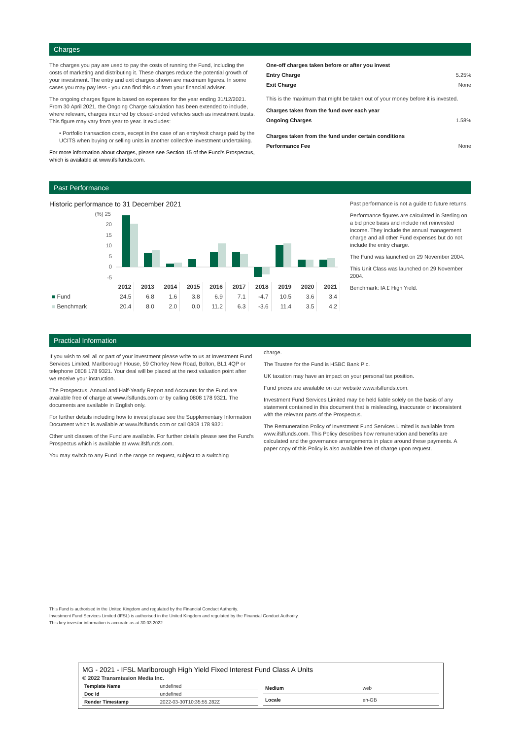Charges
The charges you pay are used to pay the costs of running the Fund, including the costs of marketing and distributing it. These charges reduce the potential growth of your investment. The entry and exit charges shown are maximum figures. In some cases you may pay less - you can find this out from your financial adviser.
The ongoing charges figure is based on expenses for the year ending 31/12/2021. From 30 April 2021, the Ongoing Charge calculation has been extended to include, where relevant, charges incurred by closed-ended vehicles such as investment trusts. This figure may vary from year to year. It excludes:
• Portfolio transaction costs, except in the case of an entry/exit charge paid by the UCITS when buying or selling units in another collective investment undertaking.
For more information about charges, please see Section 15 of the Fund's Prospectus, which is available at www.ifslfunds.com.
One-off charges taken before or after you invest
Entry Charge 5.25%
Exit Charge None
This is the maximum that might be taken out of your money before it is invested.
Charges taken from the fund over each year
Ongoing Charges 1.58%
Charges taken from the fund under certain conditions
Performance Fee None
Past Performance
Historic performance to 31 December 2021
(%) 25
20
15
10
5
0
-5
| | 2012 | 2013 | 2014 | 2015 | 2016 | 2017 | 2018 | 2019 | 2020 | 2021 |
| --- | --- | --- | --- | --- | --- | --- | --- | --- | --- | --- |
| ■ Fund | 24.5 | 6.8 | 1.6 | 3.8 | 6.9 | 7.1 | -4.7 | 10.5 | 3.6 | 3.4 |
| ■ Benchmark | 20.4 | 8.0 | 2.0 | 0.0 | 11.2 | 6.3 | -3.6 | 11.4 | 3.5 | 4.2 |
Past performance is not a guide to future returns.
Performance figures are calculated in Sterling on a bid price basis and include net reinvested income. They include the annual management charge and all other Fund expenses but do not include the entry charge.
The Fund was launched on 29 November 2004.
This Unit Class was launched on 29 November 2004.
Benchmark: IA £ High Yield.
Practical Information
If you wish to sell all or part of your investment please write to us at Investment Fund Services Limited, Marlborough House, 59 Chorley New Road, Bolton, BL1 4QP or telephone 0808 178 9321. Your deal will be placed at the next valuation point after we receive your instruction.
The Prospectus, Annual and Half-Yearly Report and Accounts for the Fund are available free of charge at www.ifslfunds.com or by calling 0808 178 9321. The documents are available in English only.
For further details including how to invest please see the Supplementary Information Document which is available at www.ifslfunds.com or call 0808 178 9321
Other unit classes of the Fund are available. For further details please see the Fund's Prospectus which is available at www.ifslfunds.com.
You may switch to any Fund in the range on request, subject to a switching
charge.
The Trustee for the Fund is HSBC Bank Plc.
UK taxation may have an impact on your personal tax position.
Fund prices are available on our website www.ifslfunds.com.
Investment Fund Services Limited may be held liable solely on the basis of any statement contained in this document that is misleading, inaccurate or inconsistent with the relevant parts of the Prospectus.
The Remuneration Policy of Investment Fund Services Limited is available from www.ifslfunds.com. This Policy describes how remuneration and benefits are calculated and the governance arrangements in place around these payments. A paper copy of this Policy is also available free of charge upon request.
This Fund is authorised in the United Kingdom and regulated by the Financial Conduct Authority.
Investment Fund Services Limited (IFSL) is authorised in the United Kingdom and regulated by the Financial Conduct Authority.
This key investor information is accurate as at 30.03.2022
MG - 2021 - IFSL Marlborough High Yield Fixed Interest Fund Class A Units
© 2022 Transmission Media Inc.
| Template Name | undefined |
| Doc Id | undefined |
| Render Timestamp | 2022-03-30T10:35:55.282Z |
| Medium | web |
| Locale | en-GB |